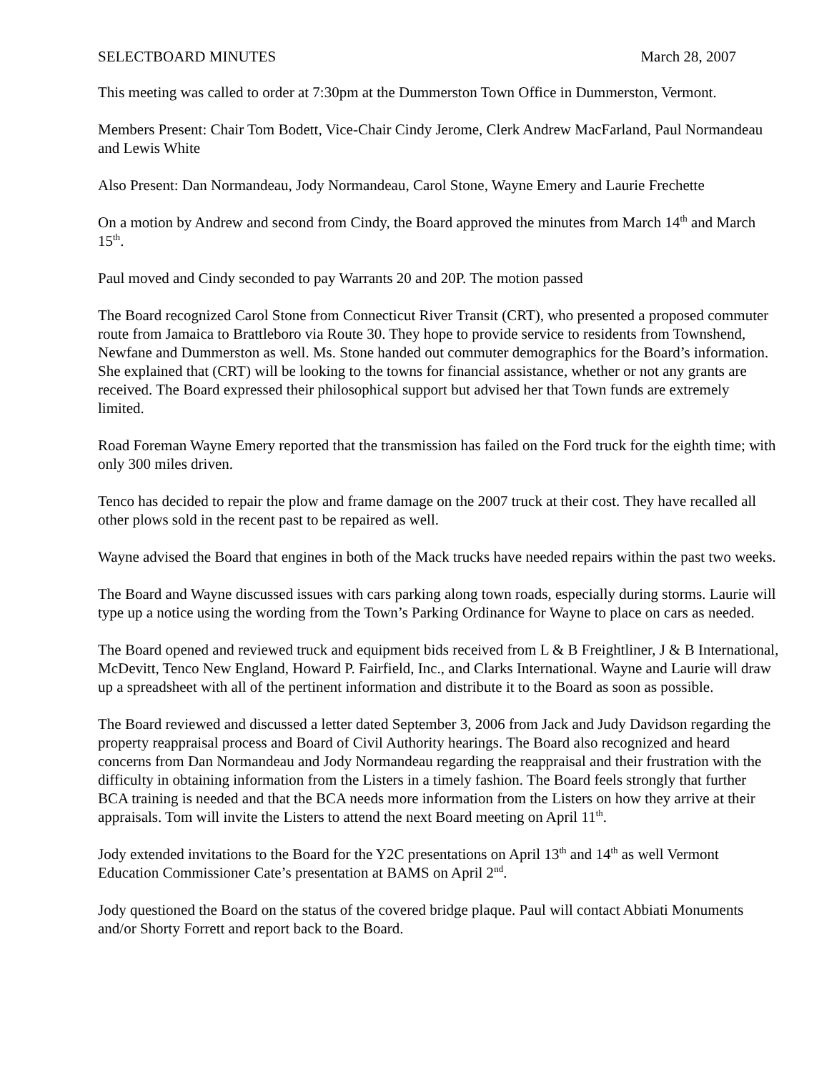SELECTBOARD MINUTES March 28, 2007
This meeting was called to order at 7:30pm at the Dummerston Town Office in Dummerston, Vermont.
Members Present: Chair Tom Bodett, Vice-Chair Cindy Jerome, Clerk Andrew MacFarland, Paul Normandeau and Lewis White
Also Present: Dan Normandeau, Jody Normandeau, Carol Stone, Wayne Emery and Laurie Frechette
On a motion by Andrew and second from Cindy, the Board approved the minutes from March 14<sup>th</sup> and March 15<sup>th</sup>.
Paul moved and Cindy seconded to pay Warrants 20 and 20P. The motion passed
The Board recognized Carol Stone from Connecticut River Transit (CRT), who presented a proposed commuter route from Jamaica to Brattleboro via Route 30. They hope to provide service to residents from Townshend, Newfane and Dummerston as well. Ms. Stone handed out commuter demographics for the Board’s information. She explained that (CRT) will be looking to the towns for financial assistance, whether or not any grants are received. The Board expressed their philosophical support but advised her that Town funds are extremely limited.
Road Foreman Wayne Emery reported that the transmission has failed on the Ford truck for the eighth time; with only 300 miles driven.
Tenco has decided to repair the plow and frame damage on the 2007 truck at their cost. They have recalled all other plows sold in the recent past to be repaired as well.
Wayne advised the Board that engines in both of the Mack trucks have needed repairs within the past two weeks.
The Board and Wayne discussed issues with cars parking along town roads, especially during storms. Laurie will type up a notice using the wording from the Town’s Parking Ordinance for Wayne to place on cars as needed.
The Board opened and reviewed truck and equipment bids received from L & B Freightliner, J & B International, McDevitt, Tenco New England, Howard P. Fairfield, Inc., and Clarks International. Wayne and Laurie will draw up a spreadsheet with all of the pertinent information and distribute it to the Board as soon as possible.
The Board reviewed and discussed a letter dated September 3, 2006 from Jack and Judy Davidson regarding the property reappraisal process and Board of Civil Authority hearings. The Board also recognized and heard concerns from Dan Normandeau and Jody Normandeau regarding the reappraisal and their frustration with the difficulty in obtaining information from the Listers in a timely fashion. The Board feels strongly that further BCA training is needed and that the BCA needs more information from the Listers on how they arrive at their appraisals. Tom will invite the Listers to attend the next Board meeting on April 11<sup>th</sup>.
Jody extended invitations to the Board for the Y2C presentations on April 13<sup>th</sup> and 14<sup>th</sup> as well Vermont Education Commissioner Cate’s presentation at BAMS on April 2<sup>nd</sup>.
Jody questioned the Board on the status of the covered bridge plaque. Paul will contact Abbiati Monuments and/or Shorty Forrett and report back to the Board.